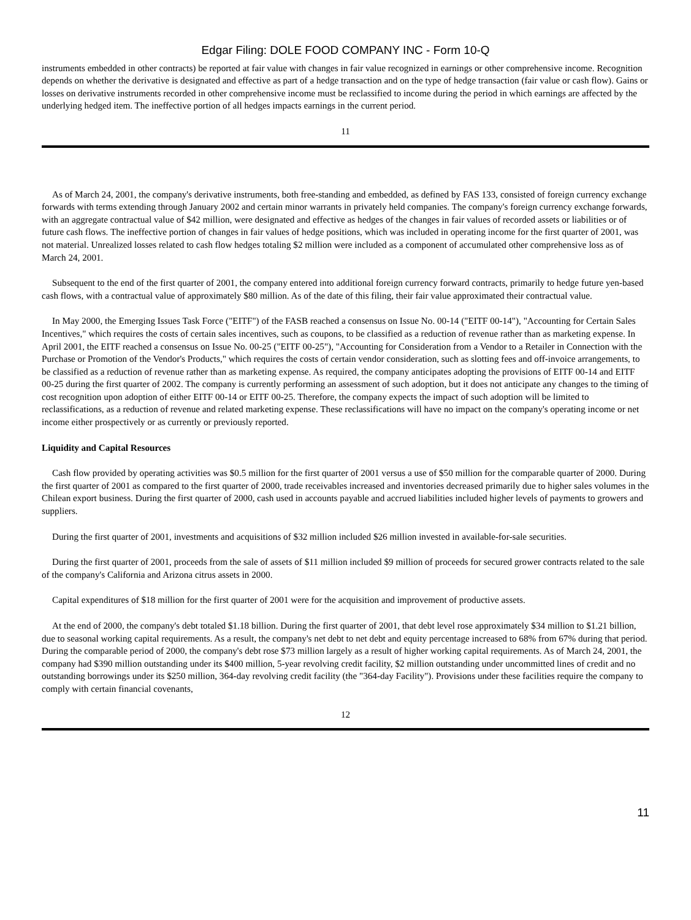Edgar Filing: DOLE FOOD COMPANY INC - Form 10-Q
instruments embedded in other contracts) be reported at fair value with changes in fair value recognized in earnings or other comprehensive income. Recognition depends on whether the derivative is designated and effective as part of a hedge transaction and on the type of hedge transaction (fair value or cash flow). Gains or losses on derivative instruments recorded in other comprehensive income must be reclassified to income during the period in which earnings are affected by the underlying hedged item. The ineffective portion of all hedges impacts earnings in the current period.
11
As of March 24, 2001, the company's derivative instruments, both free-standing and embedded, as defined by FAS 133, consisted of foreign currency exchange forwards with terms extending through January 2002 and certain minor warrants in privately held companies. The company's foreign currency exchange forwards, with an aggregate contractual value of $42 million, were designated and effective as hedges of the changes in fair values of recorded assets or liabilities or of future cash flows. The ineffective portion of changes in fair values of hedge positions, which was included in operating income for the first quarter of 2001, was not material. Unrealized losses related to cash flow hedges totaling $2 million were included as a component of accumulated other comprehensive loss as of March 24, 2001.
Subsequent to the end of the first quarter of 2001, the company entered into additional foreign currency forward contracts, primarily to hedge future yen-based cash flows, with a contractual value of approximately $80 million. As of the date of this filing, their fair value approximated their contractual value.
In May 2000, the Emerging Issues Task Force ("EITF") of the FASB reached a consensus on Issue No. 00-14 ("EITF 00-14"), "Accounting for Certain Sales Incentives," which requires the costs of certain sales incentives, such as coupons, to be classified as a reduction of revenue rather than as marketing expense. In April 2001, the EITF reached a consensus on Issue No. 00-25 ("EITF 00-25"), "Accounting for Consideration from a Vendor to a Retailer in Connection with the Purchase or Promotion of the Vendor's Products," which requires the costs of certain vendor consideration, such as slotting fees and off-invoice arrangements, to be classified as a reduction of revenue rather than as marketing expense. As required, the company anticipates adopting the provisions of EITF 00-14 and EITF 00-25 during the first quarter of 2002. The company is currently performing an assessment of such adoption, but it does not anticipate any changes to the timing of cost recognition upon adoption of either EITF 00-14 or EITF 00-25. Therefore, the company expects the impact of such adoption will be limited to reclassifications, as a reduction of revenue and related marketing expense. These reclassifications will have no impact on the company's operating income or net income either prospectively or as currently or previously reported.
Liquidity and Capital Resources
Cash flow provided by operating activities was $0.5 million for the first quarter of 2001 versus a use of $50 million for the comparable quarter of 2000. During the first quarter of 2001 as compared to the first quarter of 2000, trade receivables increased and inventories decreased primarily due to higher sales volumes in the Chilean export business. During the first quarter of 2000, cash used in accounts payable and accrued liabilities included higher levels of payments to growers and suppliers.
During the first quarter of 2001, investments and acquisitions of $32 million included $26 million invested in available-for-sale securities.
During the first quarter of 2001, proceeds from the sale of assets of $11 million included $9 million of proceeds for secured grower contracts related to the sale of the company's California and Arizona citrus assets in 2000.
Capital expenditures of $18 million for the first quarter of 2001 were for the acquisition and improvement of productive assets.
At the end of 2000, the company's debt totaled $1.18 billion. During the first quarter of 2001, that debt level rose approximately $34 million to $1.21 billion, due to seasonal working capital requirements. As a result, the company's net debt to net debt and equity percentage increased to 68% from 67% during that period. During the comparable period of 2000, the company's debt rose $73 million largely as a result of higher working capital requirements. As of March 24, 2001, the company had $390 million outstanding under its $400 million, 5-year revolving credit facility, $2 million outstanding under uncommitted lines of credit and no outstanding borrowings under its $250 million, 364-day revolving credit facility (the "364-day Facility"). Provisions under these facilities require the company to comply with certain financial covenants,
12
11